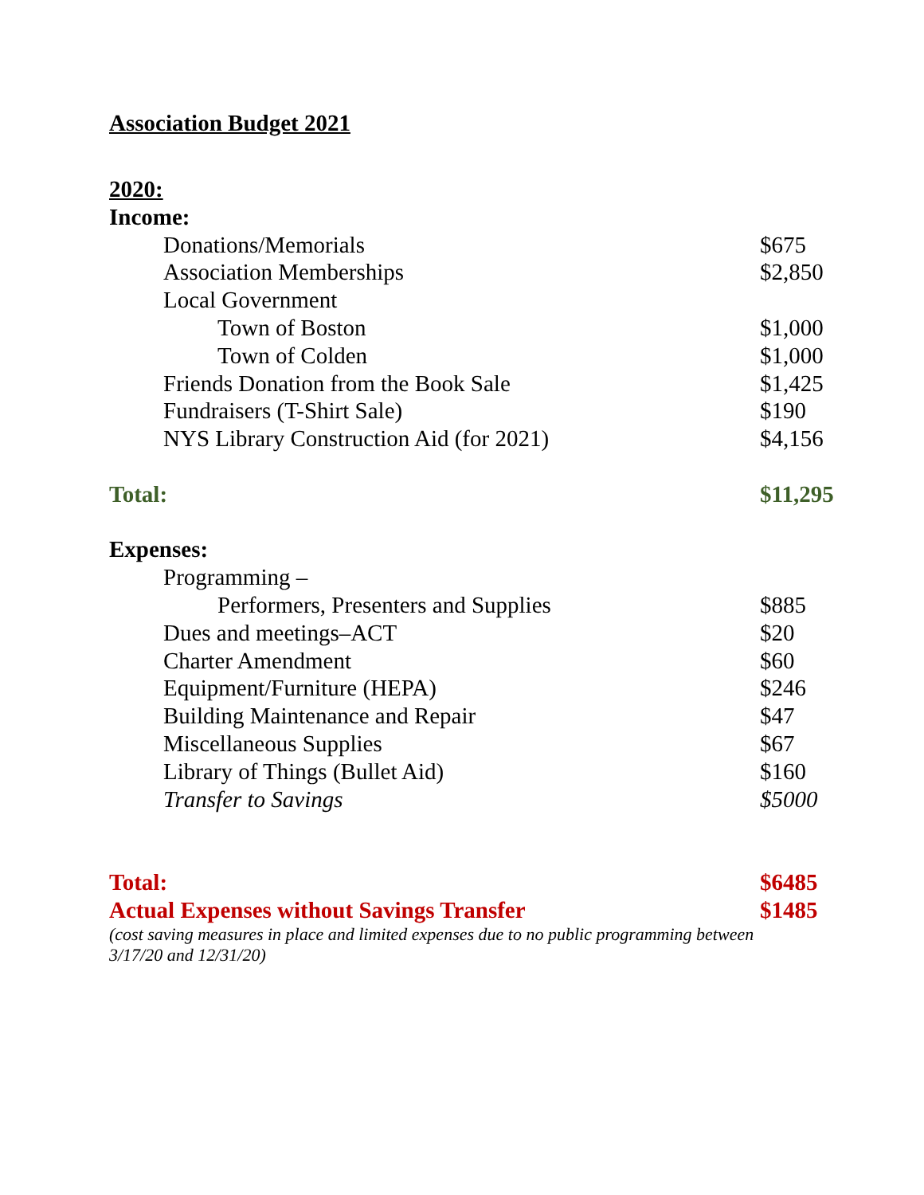Association Budget 2021
| 2020: | |
| Income: | |
| Donations/Memorials | $675 |
| Association Memberships | $2,850 |
| Local Government | |
| Town of Boston | $1,000 |
| Town of Colden | $1,000 |
| Friends Donation from the Book Sale | $1,425 |
| Fundraisers (T-Shirt Sale) | $190 |
| NYS Library Construction Aid (for 2021) | $4,156 |
| Total: | $11,295 |
| Expenses: | |
| Programming – | |
| Performers, Presenters and Supplies | $885 |
| Dues and meetings–ACT | $20 |
| Charter Amendment | $60 |
| Equipment/Furniture (HEPA) | $246 |
| Building Maintenance and Repair | $47 |
| Miscellaneous Supplies | $67 |
| Library of Things (Bullet Aid) | $160 |
| Transfer to Savings | $5000 |
| Total: | $6485 |
| Actual Expenses without Savings Transfer | $1485 |
(cost saving measures in place and limited expenses due to no public programming between 3/17/20 and 12/31/20)